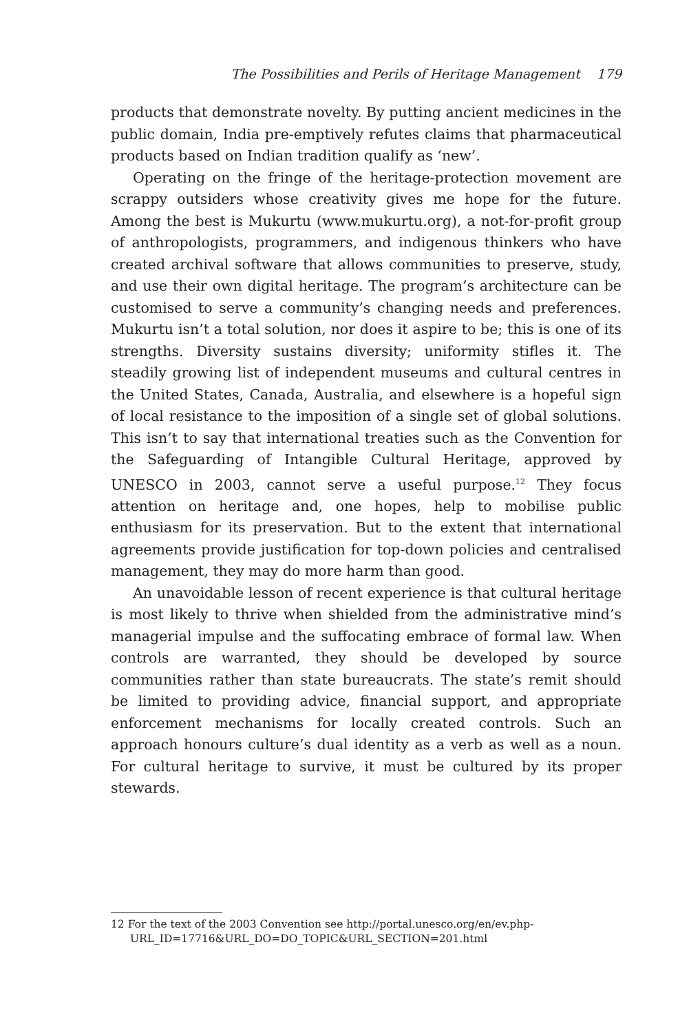The Possibilities and Perils of Heritage Management 179
products that demonstrate novelty. By putting ancient medicines in the public domain, India pre-emptively refutes claims that pharmaceutical products based on Indian tradition qualify as ‘new’.
Operating on the fringe of the heritage-protection movement are scrappy outsiders whose creativity gives me hope for the future. Among the best is Mukurtu (www.mukurtu.org), a not-for-profit group of anthropologists, programmers, and indigenous thinkers who have created archival software that allows communities to preserve, study, and use their own digital heritage. The program’s architecture can be customised to serve a community’s changing needs and preferences. Mukurtu isn’t a total solution, nor does it aspire to be; this is one of its strengths. Diversity sustains diversity; uniformity stifles it. The steadily growing list of independent museums and cultural centres in the United States, Canada, Australia, and elsewhere is a hopeful sign of local resistance to the imposition of a single set of global solutions. This isn’t to say that international treaties such as the Convention for the Safeguarding of Intangible Cultural Heritage, approved by UNESCO in 2003, cannot serve a useful purpose.<sup>12</sup> They focus attention on heritage and, one hopes, help to mobilise public enthusiasm for its preservation. But to the extent that international agreements provide justification for top-down policies and centralised management, they may do more harm than good.
An unavoidable lesson of recent experience is that cultural heritage is most likely to thrive when shielded from the administrative mind’s managerial impulse and the suffocating embrace of formal law. When controls are warranted, they should be developed by source communities rather than state bureaucrats. The state’s remit should be limited to providing advice, financial support, and appropriate enforcement mechanisms for locally created controls. Such an approach honours culture’s dual identity as a verb as well as a noun. For cultural heritage to survive, it must be cultured by its proper stewards.
12 For the text of the 2003 Convention see http://portal.unesco.org/en/ev.php-URL_ID=17716&URL_DO=DO_TOPIC&URL_SECTION=201.html